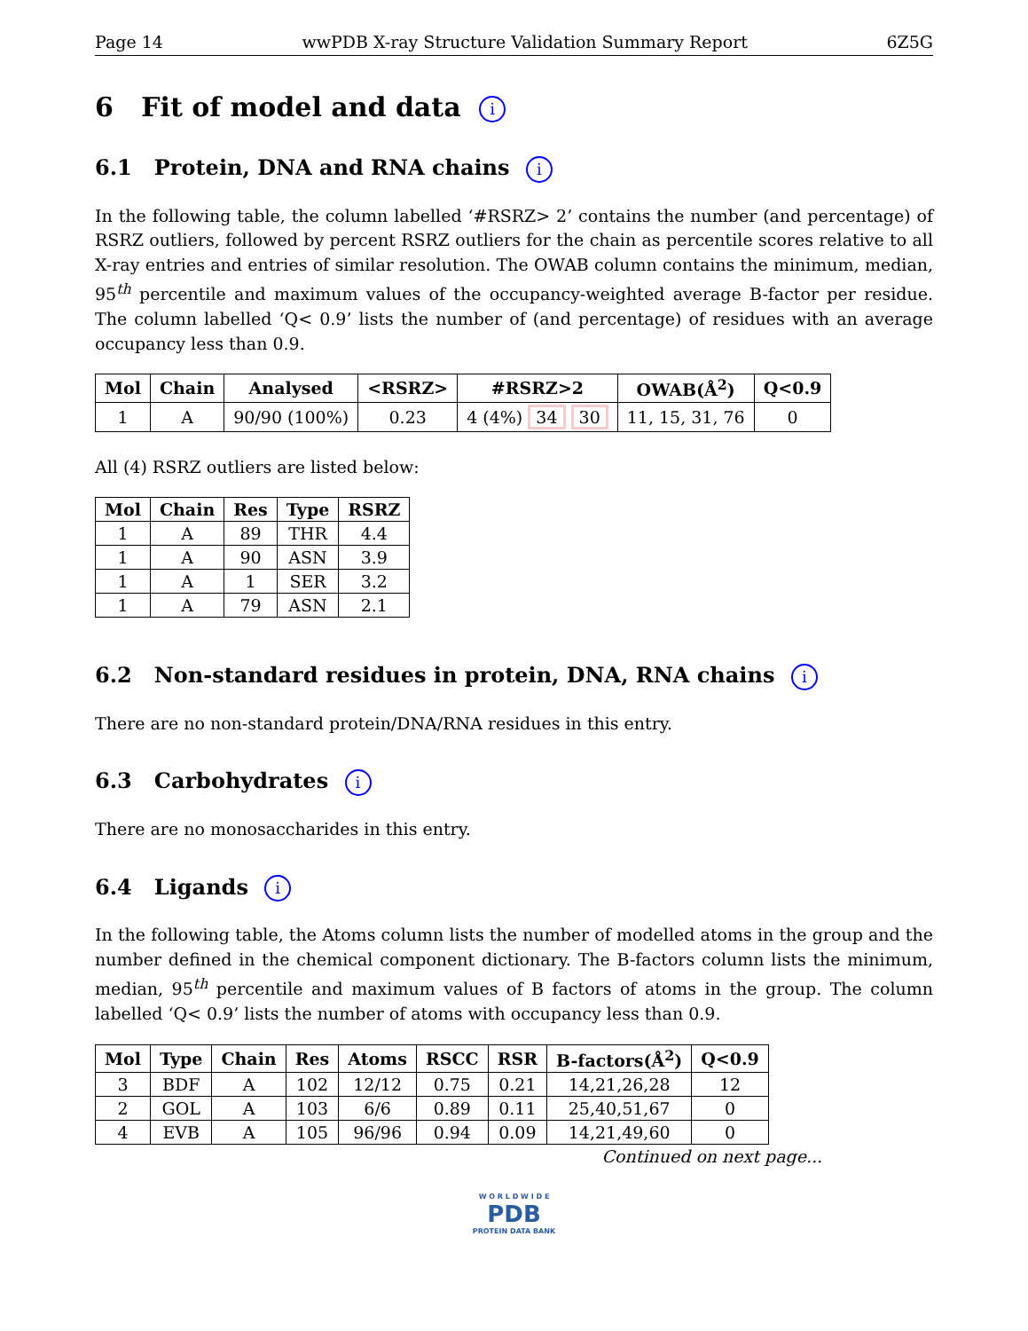Page 14 wwPDB X-ray Structure Validation Summary Report 6Z5G
6 Fit of model and data i
6.1 Protein, DNA and RNA chains i
In the following table, the column labelled ‘#RSRZ> 2’ contains the number (and percentage) of RSRZ outliers, followed by percent RSRZ outliers for the chain as percentile scores relative to all X-ray entries and entries of similar resolution. The OWAB column contains the minimum, median, 95<sup>th</sup> percentile and maximum values of the occupancy-weighted average B-factor per residue. The column labelled ‘Q< 0.9’ lists the number of (and percentage) of residues with an average occupancy less than 0.9.
| Mol | Chain | Analysed | <RSRZ> | #RSRZ>2 | OWAB(Å<sup>2</sup>) | Q<0.9 |
| --- | --- | --- | --- | --- | --- | --- |
| 1 | A | 90/90 (100%) | 0.23 | 4 (4%) 34 30 | 11, 15, 31, 76 | 0 |
All (4) RSRZ outliers are listed below:
| Mol | Chain | Res | Type | RSRZ |
| --- | --- | --- | --- | --- |
| 1 | A | 89 | THR | 4.4 |
| 1 | A | 90 | ASN | 3.9 |
| 1 | A | 1 | SER | 3.2 |
| 1 | A | 79 | ASN | 2.1 |
6.2 Non-standard residues in protein, DNA, RNA chains i
There are no non-standard protein/DNA/RNA residues in this entry.
6.3 Carbohydrates i
There are no monosaccharides in this entry.
6.4 Ligands i
In the following table, the Atoms column lists the number of modelled atoms in the group and the number defined in the chemical component dictionary. The B-factors column lists the minimum, median, 95<sup>th</sup> percentile and maximum values of B factors of atoms in the group. The column labelled ‘Q< 0.9’ lists the number of atoms with occupancy less than 0.9.
| Mol | Type | Chain | Res | Atoms | RSCC | RSR | B-factors(Å<sup>2</sup>) | Q<0.9 |
| --- | --- | --- | --- | --- | --- | --- | --- | --- |
| 3 | BDF | A | 102 | 12/12 | 0.75 | 0.21 | 14,21,26,28 | 12 |
| 2 | GOL | A | 103 | 6/6 | 0.89 | 0.11 | 25,40,51,67 | 0 |
| 4 | EVB | A | 105 | 96/96 | 0.94 | 0.09 | 14,21,49,60 | 0 |
Continued on next page...
W O R L D W I D E
PDB
PROTEIN DATA BANK